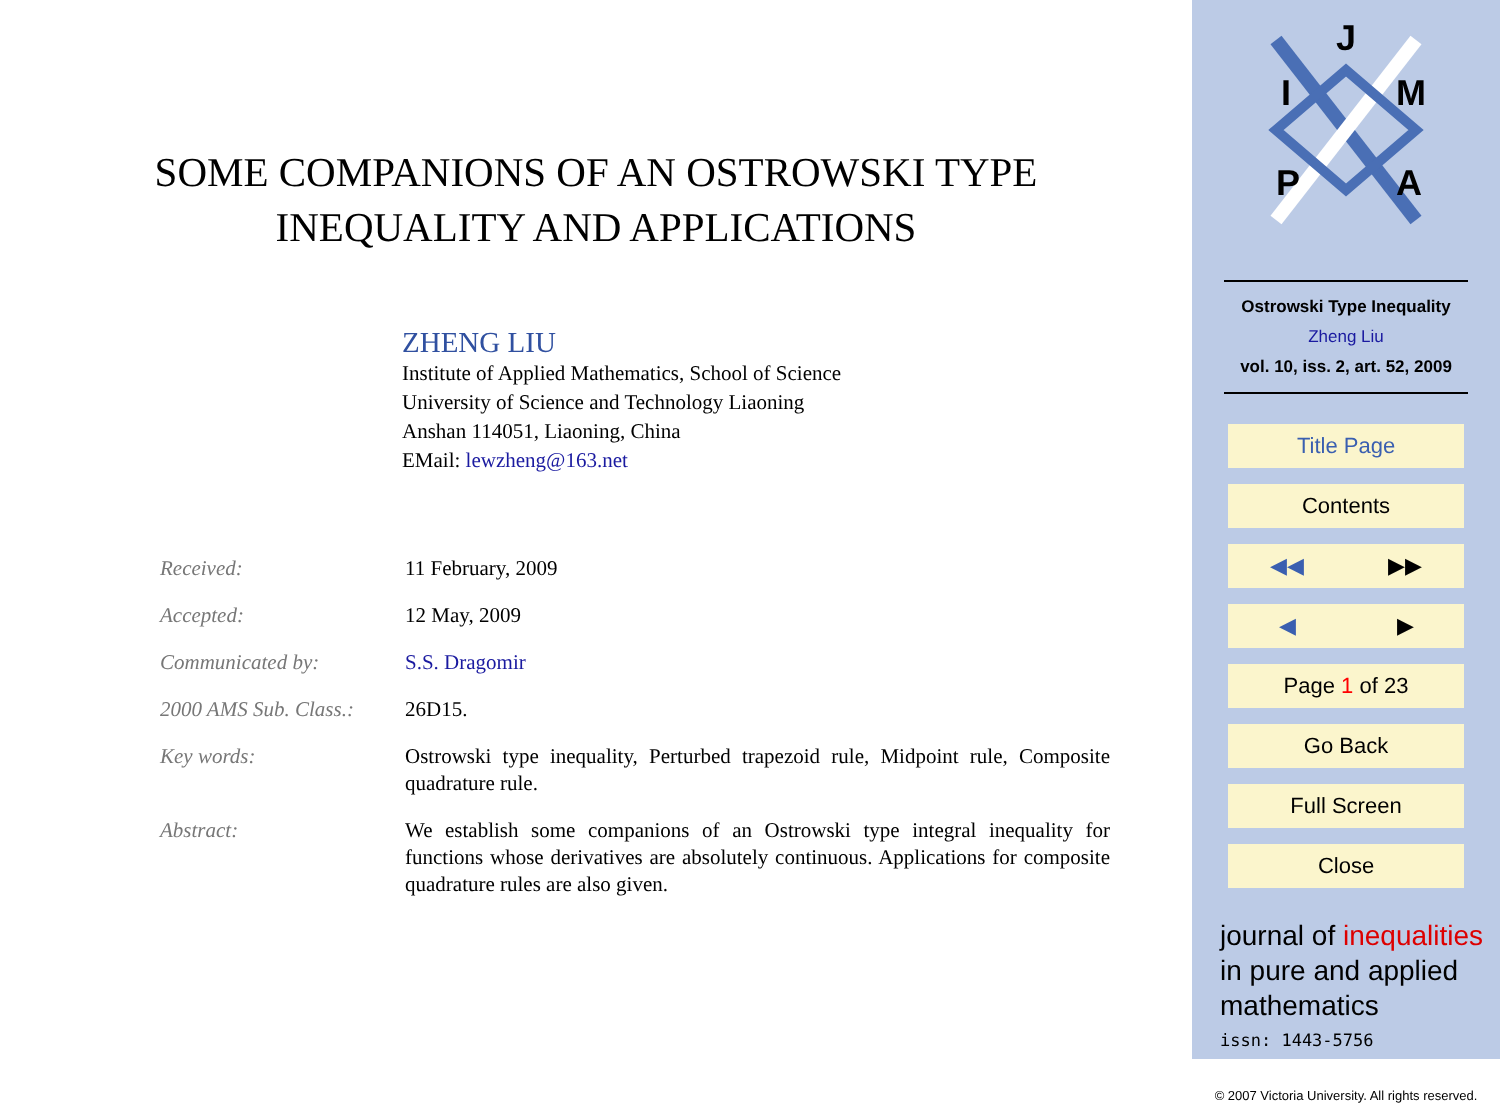SOME COMPANIONS OF AN OSTROWSKI TYPE
INEQUALITY AND APPLICATIONS
ZHENG LIU
Institute of Applied Mathematics, School of Science
University of Science and Technology Liaoning
Anshan 114051, Liaoning, China
EMail: lewzheng@163.net
| Received: | 11 February, 2009 |
| Accepted: | 12 May, 2009 |
| Communicated by: | S.S. Dragomir |
| 2000 AMS Sub. Class.: | 26D15. |
| Key words: | Ostrowski type inequality, Perturbed trapezoid rule, Midpoint rule, Composite quadrature rule. |
| Abstract: | We establish some companions of an Ostrowski type integral inequality for functions whose derivatives are absolutely continuous. Applications for composite quadrature rules are also given. |
J
I
M
P
A
Ostrowski Type Inequality
Zheng Liu
vol. 10, iss. 2, art. 52, 2009
Title Page
Contents
◀◀ ▶▶
◀ ▶
Page 1 of 23
Go Back
Full Screen
Close
journal of inequalities
in pure and applied
mathematics
issn: 1443-5756
© 2007 Victoria University. All rights reserved.